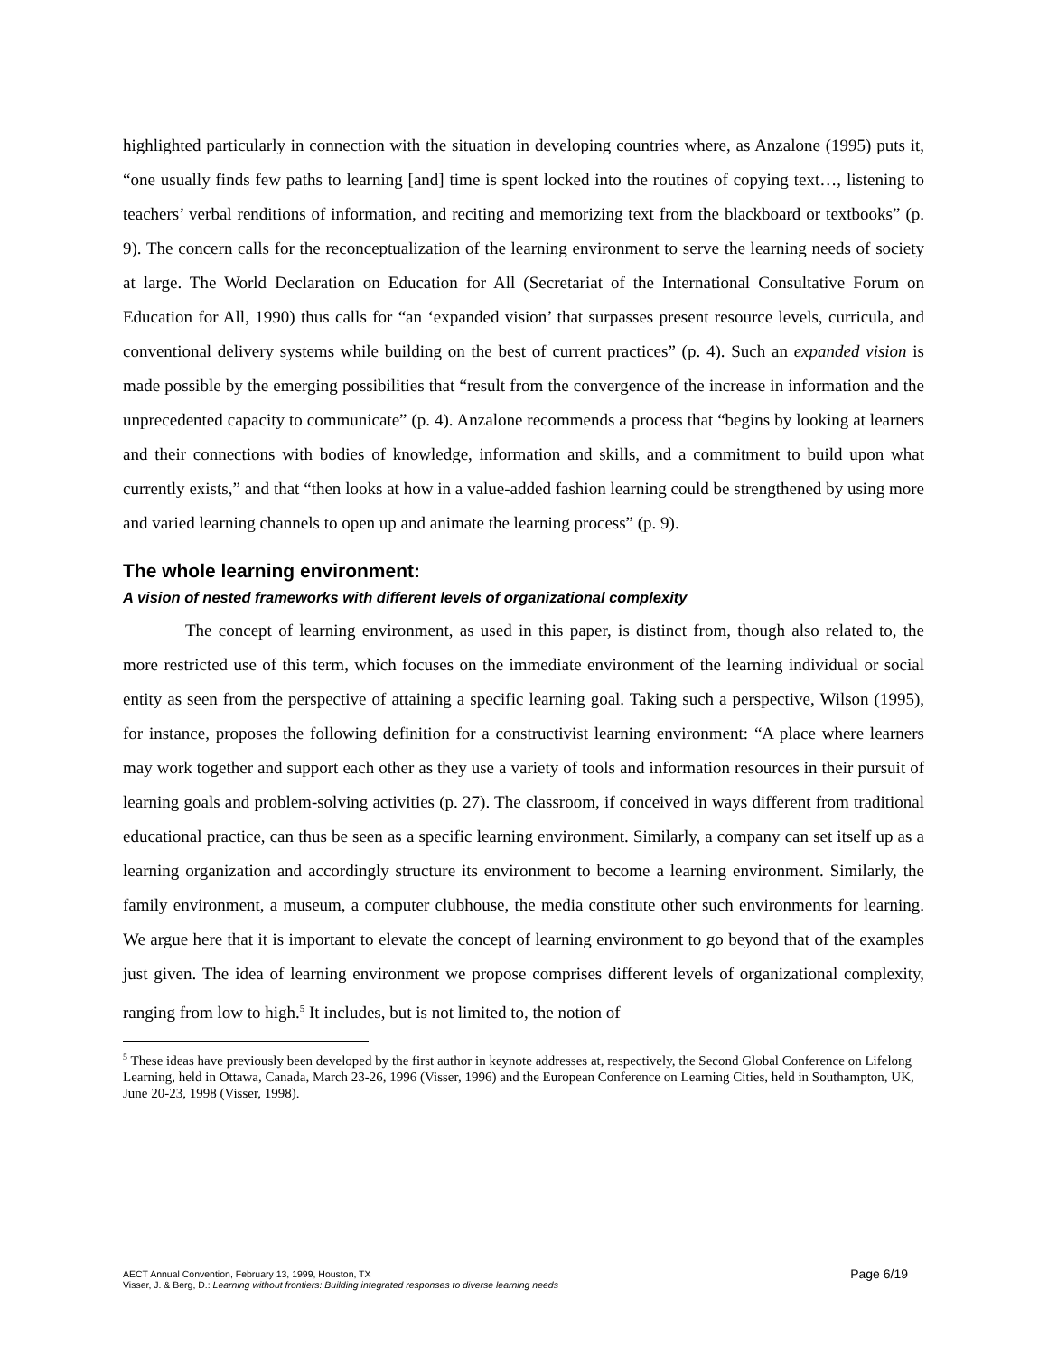highlighted particularly in connection with the situation in developing countries where, as Anzalone (1995) puts it, “one usually finds few paths to learning [and] time is spent locked into the routines of copying text…, listening to teachers’ verbal renditions of information, and reciting and memorizing text from the blackboard or textbooks” (p. 9). The concern calls for the reconceptualization of the learning environment to serve the learning needs of society at large. The World Declaration on Education for All (Secretariat of the International Consultative Forum on Education for All, 1990) thus calls for “an ‘expanded vision’ that surpasses present resource levels, curricula, and conventional delivery systems while building on the best of current practices” (p. 4). Such an expanded vision is made possible by the emerging possibilities that “result from the convergence of the increase in information and the unprecedented capacity to communicate” (p. 4). Anzalone recommends a process that “begins by looking at learners and their connections with bodies of knowledge, information and skills, and a commitment to build upon what currently exists,” and that “then looks at how in a value-added fashion learning could be strengthened by using more and varied learning channels to open up and animate the learning process” (p. 9).
The whole learning environment:
A vision of nested frameworks with different levels of organizational complexity
The concept of learning environment, as used in this paper, is distinct from, though also related to, the more restricted use of this term, which focuses on the immediate environment of the learning individual or social entity as seen from the perspective of attaining a specific learning goal. Taking such a perspective, Wilson (1995), for instance, proposes the following definition for a constructivist learning environment: “A place where learners may work together and support each other as they use a variety of tools and information resources in their pursuit of learning goals and problem-solving activities (p. 27). The classroom, if conceived in ways different from traditional educational practice, can thus be seen as a specific learning environment. Similarly, a company can set itself up as a learning organization and accordingly structure its environment to become a learning environment. Similarly, the family environment, a museum, a computer clubhouse, the media constitute other such environments for learning. We argue here that it is important to elevate the concept of learning environment to go beyond that of the examples just given. The idea of learning environment we propose comprises different levels of organizational complexity, ranging from low to high.<sup>5</sup> It includes, but is not limited to, the notion of
<sup>5</sup> These ideas have previously been developed by the first author in keynote addresses at, respectively, the Second Global Conference on Lifelong Learning, held in Ottawa, Canada, March 23-26, 1996 (Visser, 1996) and the European Conference on Learning Cities, held in Southampton, UK, June 20-23, 1998 (Visser, 1998).
Page 6/19 AECT Annual Convention, February 13, 1999, Houston, TX
Visser, J. & Berg, D.: Learning without frontiers: Building integrated responses to diverse learning needs